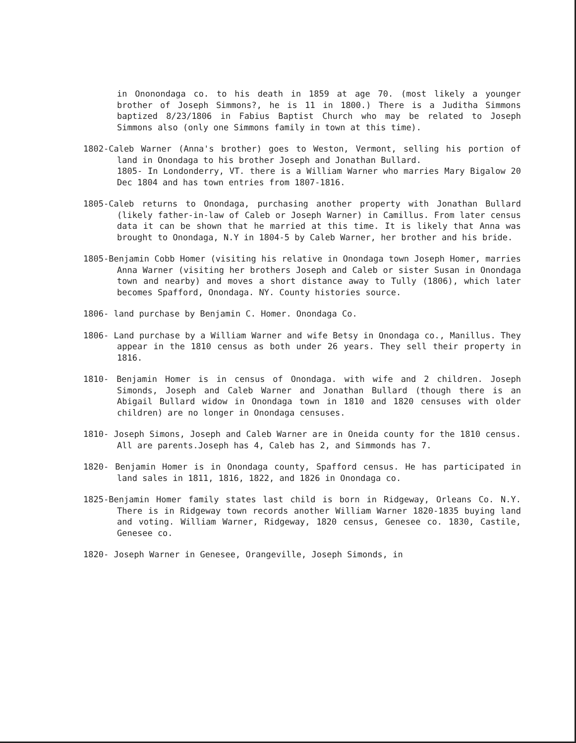in Ononondaga co. to his death in 1859 at age 70. (most likely a younger brother of Joseph Simmons?, he is 11 in 1800.) There is a Juditha Simmons baptized 8/23/1806 in Fabius Baptist Church who may be related to Joseph Simmons also (only one Simmons family in town at this time).
1802-Caleb Warner (Anna's brother) goes to Weston, Vermont, selling his portion of land in Onondaga to his brother Joseph and Jonathan Bullard.
1805- In Londonderry, VT. there is a William Warner who marries Mary Bigalow 20 Dec 1804 and has town entries from 1807-1816.
1805-Caleb returns to Onondaga, purchasing another property with Jonathan Bullard (likely father-in-law of Caleb or Joseph Warner) in Camillus. From later census data it can be shown that he married at this time. It is likely that Anna was brought to Onondaga, N.Y in 1804-5 by Caleb Warner, her brother and his bride.
1805-Benjamin Cobb Homer (visiting his relative in Onondaga town Joseph Homer, marries Anna Warner (visiting her brothers Joseph and Caleb or sister Susan in Onondaga town and nearby) and moves a short distance away to Tully (1806), which later becomes Spafford, Onondaga. NY. County histories source.
1806- land purchase by Benjamin C. Homer. Onondaga Co.
1806- Land purchase by a William Warner and wife Betsy in Onondaga co., Manillus. They appear in the 1810 census as both under 26 years. They sell their property in 1816.
1810- Benjamin Homer is in census of Onondaga. with wife and 2 children. Joseph Simonds, Joseph and Caleb Warner and Jonathan Bullard (though there is an Abigail Bullard widow in Onondaga town in 1810 and 1820 censuses with older children) are no longer in Onondaga censuses.
1810- Joseph Simons, Joseph and Caleb Warner are in Oneida county for the 1810 census. All are parents.Joseph has 4, Caleb has 2, and Simmonds has 7.
1820- Benjamin Homer is in Onondaga county, Spafford census. He has participated in land sales in 1811, 1816, 1822, and 1826 in Onondaga co.
1825-Benjamin Homer family states last child is born in Ridgeway, Orleans Co. N.Y. There is in Ridgeway town records another William Warner 1820-1835 buying land and voting. William Warner, Ridgeway, 1820 census, Genesee co. 1830, Castile, Genesee co.
1820- Joseph Warner in Genesee, Orangeville, Joseph Simonds, in